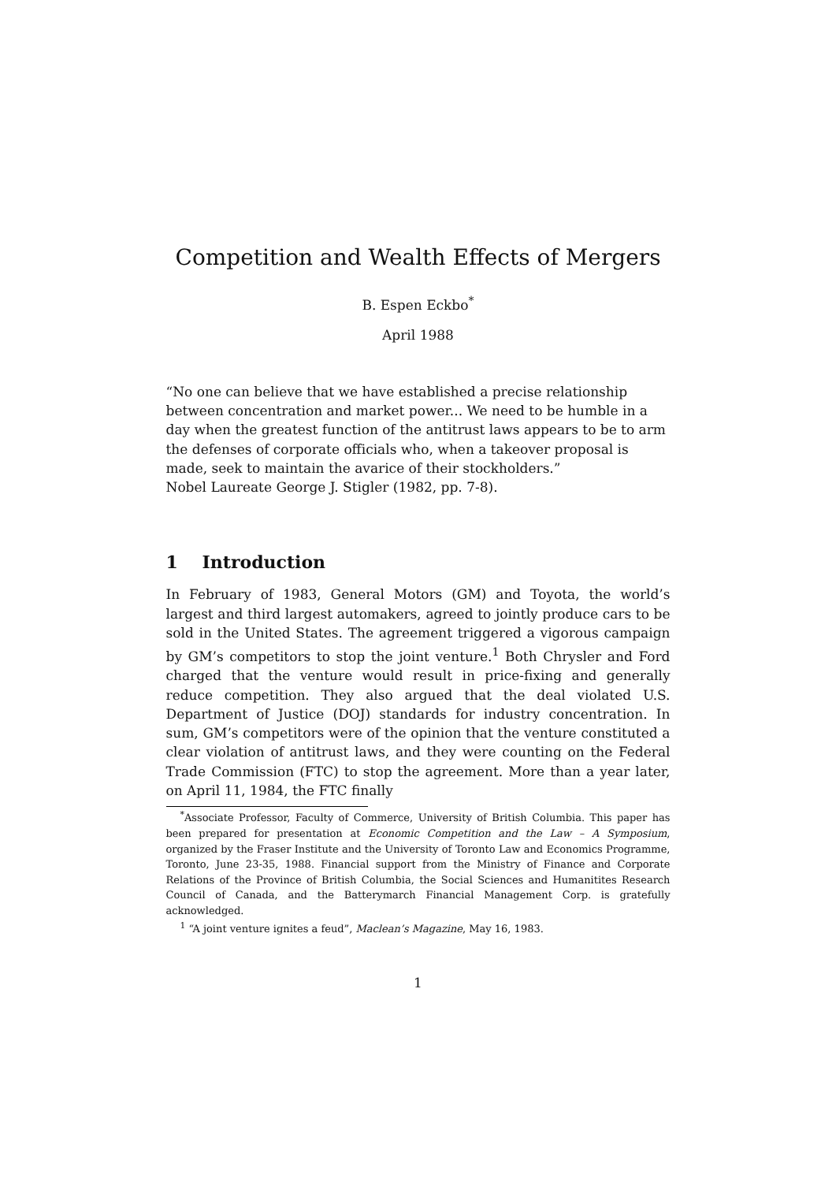Competition and Wealth Effects of Mergers
B. Espen Eckbo<sup>*</sup>
April 1988
“No one can believe that we have established a precise relationship between concentration and market power... We need to be humble in a day when the greatest function of the antitrust laws appears to be to arm the defenses of corporate officials who, when a takeover proposal is made, seek to maintain the avarice of their stockholders.”
Nobel Laureate George J. Stigler (1982, pp. 7-8).
1 Introduction
In February of 1983, General Motors (GM) and Toyota, the world’s largest and third largest automakers, agreed to jointly produce cars to be sold in the United States. The agreement triggered a vigorous campaign by GM’s competitors to stop the joint venture.<sup>1</sup> Both Chrysler and Ford charged that the venture would result in price-fixing and generally reduce competition. They also argued that the deal violated U.S. Department of Justice (DOJ) standards for industry concentration. In sum, GM’s competitors were of the opinion that the venture constituted a clear violation of antitrust laws, and they were counting on the Federal Trade Commission (FTC) to stop the agreement. More than a year later, on April 11, 1984, the FTC finally
<sup>*</sup> Associate Professor, Faculty of Commerce, University of British Columbia. This paper has been prepared for presentation at Economic Competition and the Law – A Symposium, organized by the Fraser Institute and the University of Toronto Law and Economics Programme, Toronto, June 23-35, 1988. Financial support from the Ministry of Finance and Corporate Relations of the Province of British Columbia, the Social Sciences and Humanitites Research Council of Canada, and the Batterymarch Financial Management Corp. is gratefully acknowledged.
<sup>1</sup> “A joint venture ignites a feud”, Maclean’s Magazine, May 16, 1983.
1